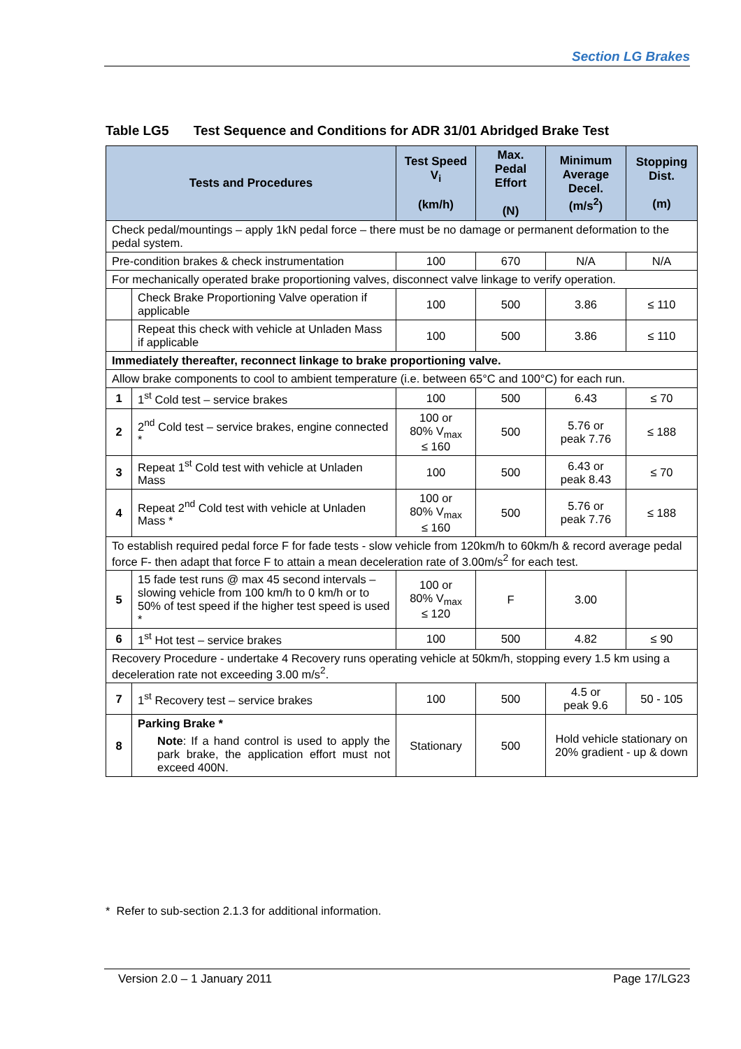Section LG Brakes
Table LG5 Test Sequence and Conditions for ADR 31/01 Abridged Brake Test
| Tests and Procedures | | Test Speed V<sub>i</sub> (km/h) | Max. Pedal Effort (N) | Minimum Average Decel. (m/s<sup>2</sup>) | Stopping Dist. (m) |
| --- | --- | --- | --- | --- | --- |
| Check pedal/mountings – apply 1kN pedal force – there must be no damage or permanent deformation to the pedal system. | | | | | |
| Pre-condition brakes & check instrumentation | | 100 | 670 | N/A | N/A |
| For mechanically operated brake proportioning valves, disconnect valve linkage to verify operation. | | | | | |
| | Check Brake Proportioning Valve operation if applicable | 100 | 500 | 3.86 | ≤ 110 |
| | Repeat this check with vehicle at Unladen Mass if applicable | 100 | 500 | 3.86 | ≤ 110 |
| Immediately thereafter, reconnect linkage to brake proportioning valve. | | | | | |
| Allow brake components to cool to ambient temperature (i.e. between 65°C and 100°C) for each run. | | | | | |
| 1 | 1<sup>st</sup> Cold test – service brakes | 100 | 500 | 6.43 | ≤ 70 |
| 2 | 2<sup>nd</sup> Cold test – service brakes, engine connected * | 100 or 80% V<sub>max</sub> ≤ 160 | 500 | 5.76 or peak 7.76 | ≤ 188 |
| 3 | Repeat 1<sup>st</sup> Cold test with vehicle at Unladen Mass | 100 | 500 | 6.43 or peak 8.43 | ≤ 70 |
| 4 | Repeat 2<sup>nd</sup> Cold test with vehicle at Unladen Mass * | 100 or 80% V<sub>max</sub> ≤ 160 | 500 | 5.76 or peak 7.76 | ≤ 188 |
| To establish required pedal force F for fade tests - slow vehicle from 120km/h to 60km/h & record average pedal force F- then adapt that force F to attain a mean deceleration rate of 3.00m/s<sup>2</sup> for each test. | | | | | |
| 5 | 15 fade test runs @ max 45 second intervals – slowing vehicle from 100 km/h to 0 km/h or to 50% of test speed if the higher test speed is used * | 100 or 80% V<sub>max</sub> ≤ 120 | F | 3.00 | |
| 6 | 1<sup>st</sup> Hot test – service brakes | 100 | 500 | 4.82 | ≤ 90 |
| Recovery Procedure - undertake 4 Recovery runs operating vehicle at 50km/h, stopping every 1.5 km using a deceleration rate not exceeding 3.00 m/s<sup>2</sup>. | | | | | |
| 7 | 1<sup>st</sup> Recovery test – service brakes | 100 | 500 | 4.5 or peak 9.6 | 50 - 105 |
| 8 | Parking Brake * Note : If a hand control is used to apply the park brake, the application effort must not exceed 400N. | Stationary | 500 | Hold vehicle stationary on 20% gradient - up & down | |
* Refer to sub-section 2.1.3 for additional information.
Version 2.0 – 1 January 2011 Page 17/LG23